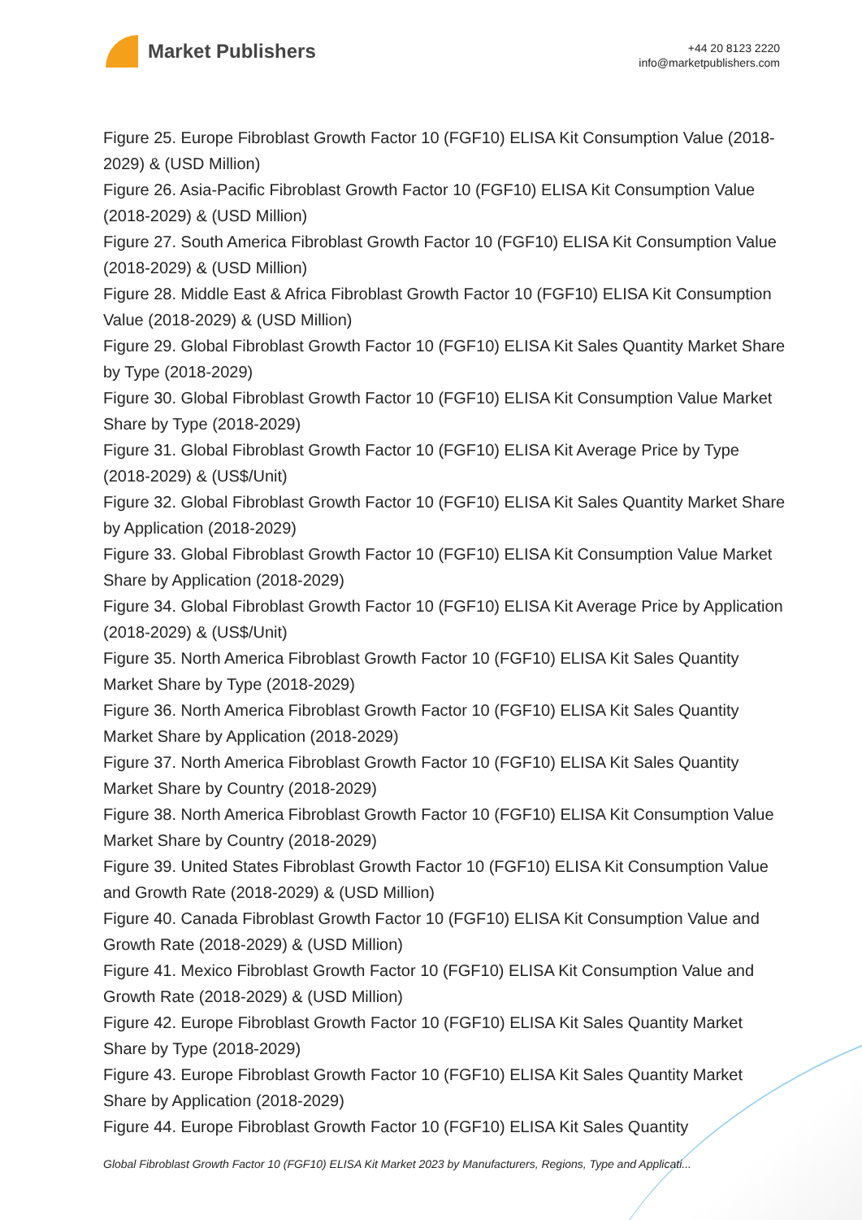Market Publishers
+44 20 8123 2220
info@marketpublishers.com
Figure 25. Europe Fibroblast Growth Factor 10 (FGF10) ELISA Kit Consumption Value (2018-2029) & (USD Million)
Figure 26. Asia-Pacific Fibroblast Growth Factor 10 (FGF10) ELISA Kit Consumption Value (2018-2029) & (USD Million)
Figure 27. South America Fibroblast Growth Factor 10 (FGF10) ELISA Kit Consumption Value (2018-2029) & (USD Million)
Figure 28. Middle East & Africa Fibroblast Growth Factor 10 (FGF10) ELISA Kit Consumption Value (2018-2029) & (USD Million)
Figure 29. Global Fibroblast Growth Factor 10 (FGF10) ELISA Kit Sales Quantity Market Share by Type (2018-2029)
Figure 30. Global Fibroblast Growth Factor 10 (FGF10) ELISA Kit Consumption Value Market Share by Type (2018-2029)
Figure 31. Global Fibroblast Growth Factor 10 (FGF10) ELISA Kit Average Price by Type (2018-2029) & (US$/Unit)
Figure 32. Global Fibroblast Growth Factor 10 (FGF10) ELISA Kit Sales Quantity Market Share by Application (2018-2029)
Figure 33. Global Fibroblast Growth Factor 10 (FGF10) ELISA Kit Consumption Value Market Share by Application (2018-2029)
Figure 34. Global Fibroblast Growth Factor 10 (FGF10) ELISA Kit Average Price by Application (2018-2029) & (US$/Unit)
Figure 35. North America Fibroblast Growth Factor 10 (FGF10) ELISA Kit Sales Quantity Market Share by Type (2018-2029)
Figure 36. North America Fibroblast Growth Factor 10 (FGF10) ELISA Kit Sales Quantity Market Share by Application (2018-2029)
Figure 37. North America Fibroblast Growth Factor 10 (FGF10) ELISA Kit Sales Quantity Market Share by Country (2018-2029)
Figure 38. North America Fibroblast Growth Factor 10 (FGF10) ELISA Kit Consumption Value Market Share by Country (2018-2029)
Figure 39. United States Fibroblast Growth Factor 10 (FGF10) ELISA Kit Consumption Value and Growth Rate (2018-2029) & (USD Million)
Figure 40. Canada Fibroblast Growth Factor 10 (FGF10) ELISA Kit Consumption Value and Growth Rate (2018-2029) & (USD Million)
Figure 41. Mexico Fibroblast Growth Factor 10 (FGF10) ELISA Kit Consumption Value and Growth Rate (2018-2029) & (USD Million)
Figure 42. Europe Fibroblast Growth Factor 10 (FGF10) ELISA Kit Sales Quantity Market Share by Type (2018-2029)
Figure 43. Europe Fibroblast Growth Factor 10 (FGF10) ELISA Kit Sales Quantity Market Share by Application (2018-2029)
Figure 44. Europe Fibroblast Growth Factor 10 (FGF10) ELISA Kit Sales Quantity
Global Fibroblast Growth Factor 10 (FGF10) ELISA Kit Market 2023 by Manufacturers, Regions, Type and Applicati...